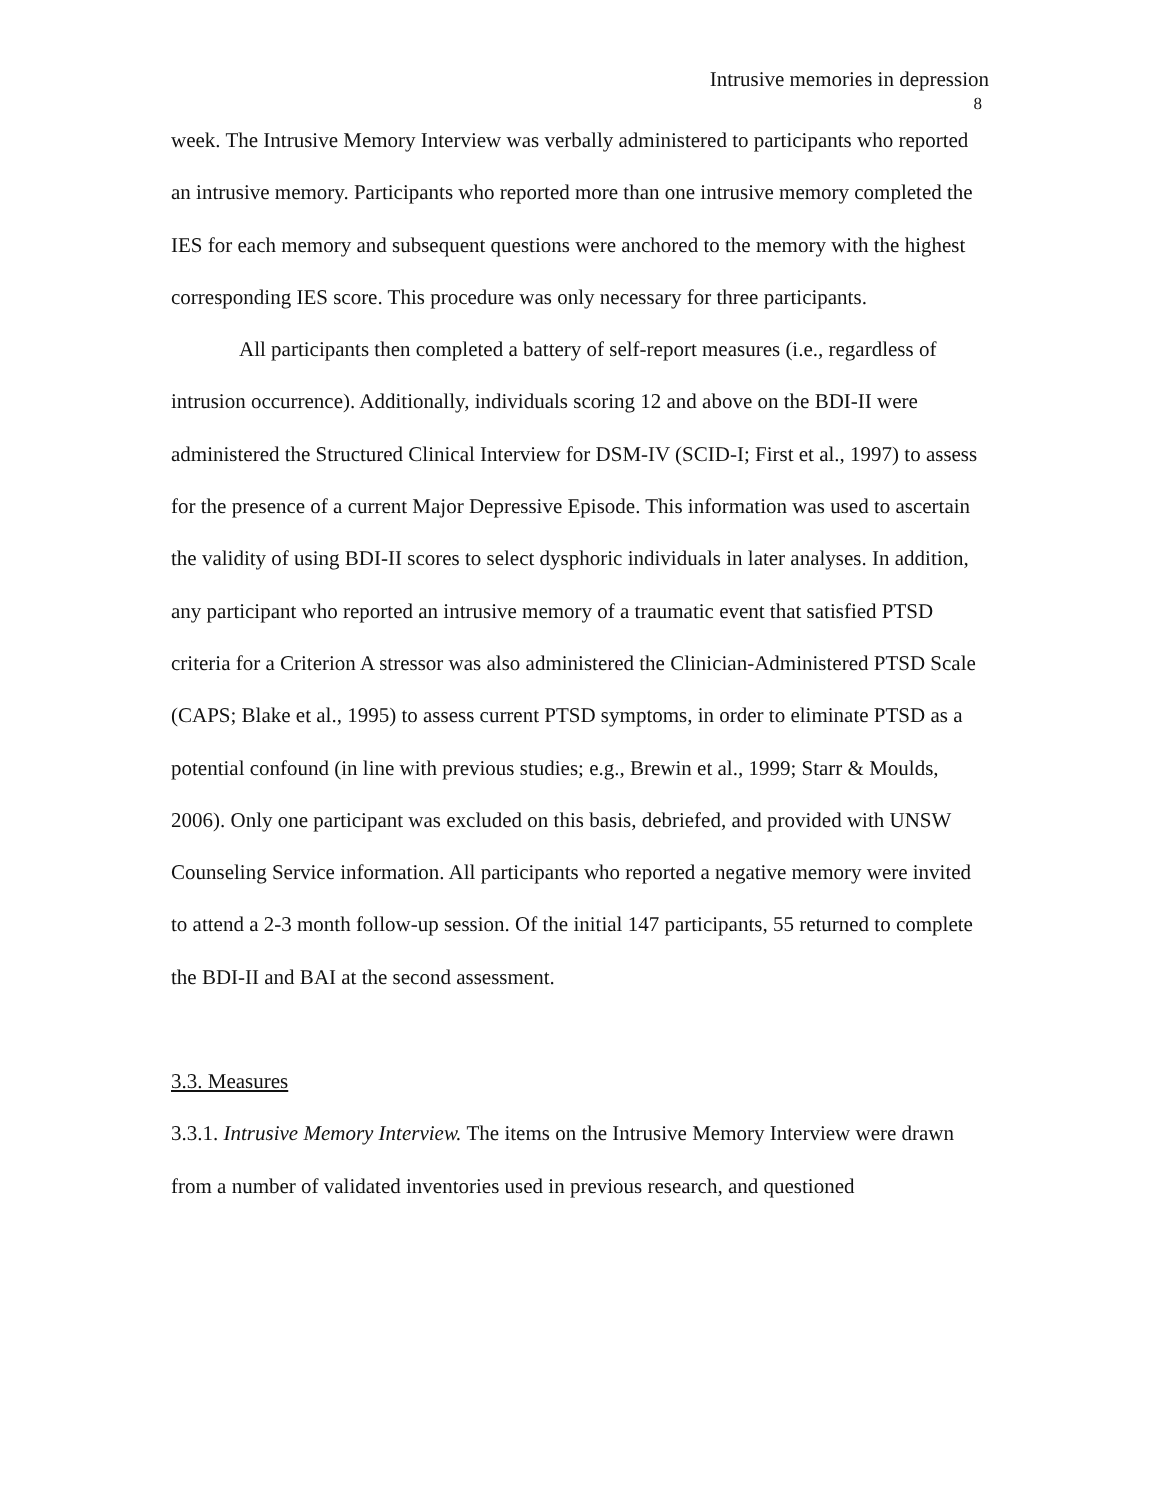Intrusive memories in depression
8
week. The Intrusive Memory Interview was verbally administered to participants who reported an intrusive memory. Participants who reported more than one intrusive memory completed the IES for each memory and subsequent questions were anchored to the memory with the highest corresponding IES score. This procedure was only necessary for three participants.
All participants then completed a battery of self-report measures (i.e., regardless of intrusion occurrence). Additionally, individuals scoring 12 and above on the BDI-II were administered the Structured Clinical Interview for DSM-IV (SCID-I; First et al., 1997) to assess for the presence of a current Major Depressive Episode. This information was used to ascertain the validity of using BDI-II scores to select dysphoric individuals in later analyses. In addition, any participant who reported an intrusive memory of a traumatic event that satisfied PTSD criteria for a Criterion A stressor was also administered the Clinician-Administered PTSD Scale (CAPS; Blake et al., 1995) to assess current PTSD symptoms, in order to eliminate PTSD as a potential confound (in line with previous studies; e.g., Brewin et al., 1999; Starr & Moulds, 2006). Only one participant was excluded on this basis, debriefed, and provided with UNSW Counseling Service information. All participants who reported a negative memory were invited to attend a 2-3 month follow-up session. Of the initial 147 participants, 55 returned to complete the BDI-II and BAI at the second assessment.
3.3. Measures
3.3.1. Intrusive Memory Interview. The items on the Intrusive Memory Interview were drawn from a number of validated inventories used in previous research, and questioned